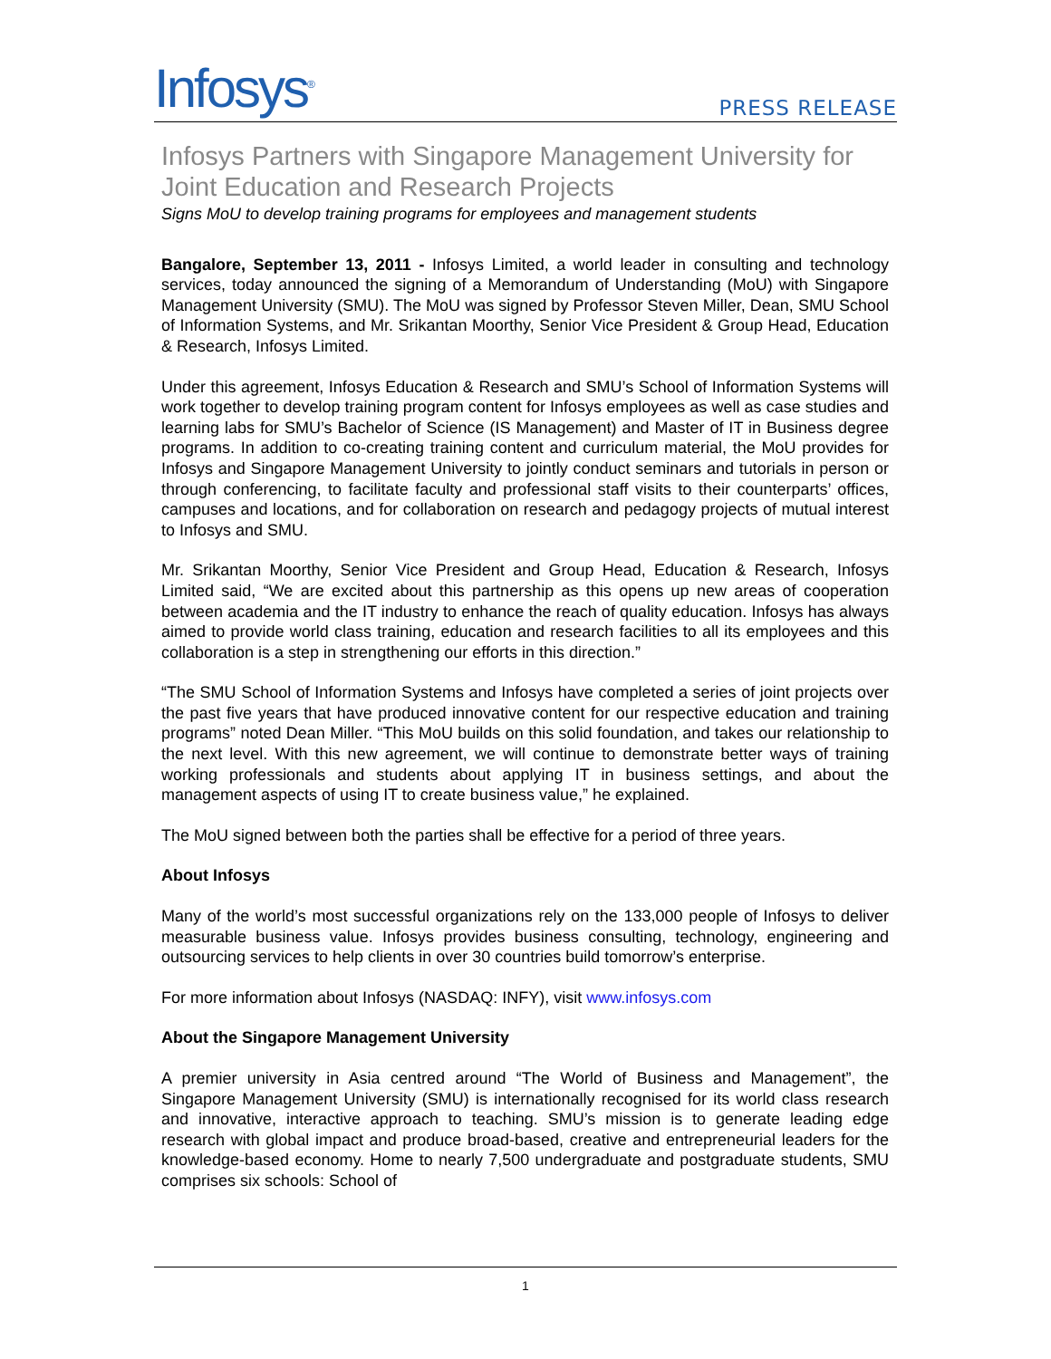Infosys<sup>®</sup>
PRESS RELEASE
Infosys Partners with Singapore Management University for Joint Education and Research Projects
Signs MoU to develop training programs for employees and management students
Bangalore, September 13, 2011 - Infosys Limited, a world leader in consulting and technology services, today announced the signing of a Memorandum of Understanding (MoU) with Singapore Management University (SMU). The MoU was signed by Professor Steven Miller, Dean, SMU School of Information Systems, and Mr. Srikantan Moorthy, Senior Vice President & Group Head, Education & Research, Infosys Limited.
Under this agreement, Infosys Education & Research and SMU’s School of Information Systems will work together to develop training program content for Infosys employees as well as case studies and learning labs for SMU’s Bachelor of Science (IS Management) and Master of IT in Business degree programs. In addition to co-creating training content and curriculum material, the MoU provides for Infosys and Singapore Management University to jointly conduct seminars and tutorials in person or through conferencing, to facilitate faculty and professional staff visits to their counterparts’ offices, campuses and locations, and for collaboration on research and pedagogy projects of mutual interest to Infosys and SMU.
Mr. Srikantan Moorthy, Senior Vice President and Group Head, Education & Research, Infosys Limited said, “We are excited about this partnership as this opens up new areas of cooperation between academia and the IT industry to enhance the reach of quality education. Infosys has always aimed to provide world class training, education and research facilities to all its employees and this collaboration is a step in strengthening our efforts in this direction.”
“The SMU School of Information Systems and Infosys have completed a series of joint projects over the past five years that have produced innovative content for our respective education and training programs” noted Dean Miller. “This MoU builds on this solid foundation, and takes our relationship to the next level. With this new agreement, we will continue to demonstrate better ways of training working professionals and students about applying IT in business settings, and about the management aspects of using IT to create business value,” he explained.
The MoU signed between both the parties shall be effective for a period of three years.
About Infosys
Many of the world’s most successful organizations rely on the 133,000 people of Infosys to deliver measurable business value. Infosys provides business consulting, technology, engineering and outsourcing services to help clients in over 30 countries build tomorrow’s enterprise.
For more information about Infosys (NASDAQ: INFY), visit www.infosys.com
About the Singapore Management University
A premier university in Asia centred around “The World of Business and Management”, the Singapore Management University (SMU) is internationally recognised for its world class research and innovative, interactive approach to teaching. SMU’s mission is to generate leading edge research with global impact and produce broad-based, creative and entrepreneurial leaders for the knowledge-based economy. Home to nearly 7,500 undergraduate and postgraduate students, SMU comprises six schools: School of
1